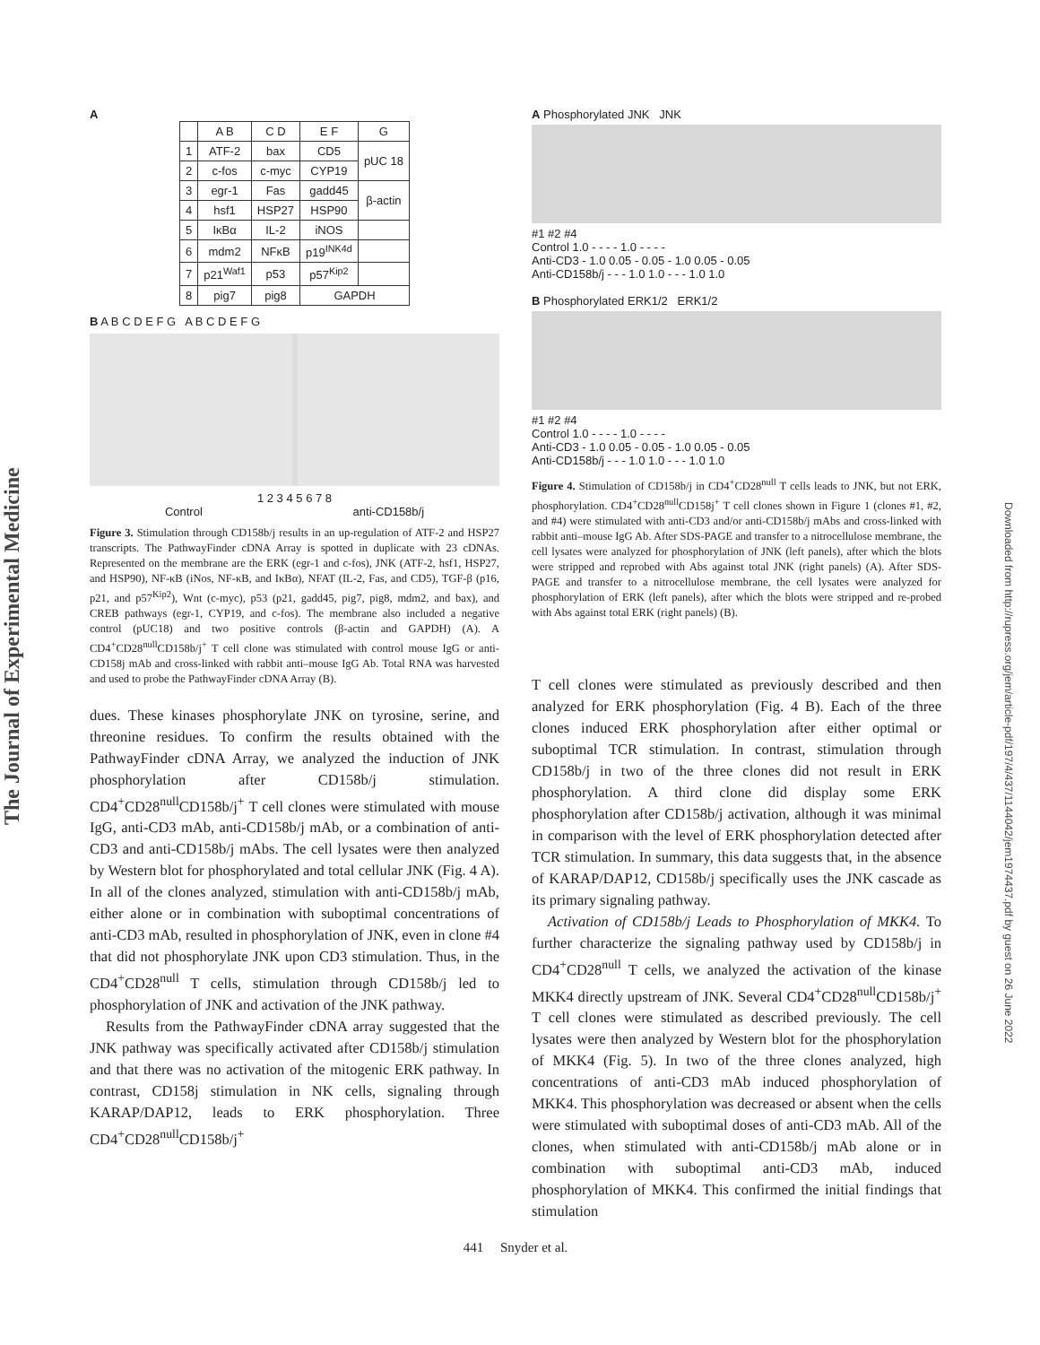The Journal of Experimental Medicine
Downloaded from http://rupress.org/jem/article-pdf/197/4/437/1144042/jem1974437.pdf by guest on 26 June 2022
A
| | A B | C D | E F | G |
| --- | --- | --- | --- | --- |
| 1 | ATF-2 | bax | CD5 | pUC 18 |
| 2 | c-fos | c-myc | CYP19 | |
| 3 | egr-1 | Fas | gadd45 | β-actin |
| 4 | hsf1 | HSP27 | HSP90 | |
| 5 | IκBα | IL-2 | iNOS | |
| 6 | mdm2 | NFκB | p19<sup>INK4d</sup> | |
| 7 | p21<sup>Waf1</sup> | p53 | p57<sup>Kip2</sup> | |
| 8 | pig7 | pig8 | GAPDH | |
B A B C D E F G A B C D E F G
1 2 3 4 5 6 7 8
Control anti-CD158b/j
Figure 3. Stimulation through CD158b/j results in an up-regulation of ATF-2 and HSP27 transcripts. The PathwayFinder cDNA Array is spotted in duplicate with 23 cDNAs. Represented on the membrane are the ERK (egr-1 and c-fos), JNK (ATF-2, hsf1, HSP27, and HSP90), NF-κB (iNos, NF-κB, and IκBα), NFAT (IL-2, Fas, and CD5), TGF-β (p16, p21, and p57<sup>Kip2</sup>), Wnt (c-myc), p53 (p21, gadd45, pig7, pig8, mdm2, and bax), and CREB pathways (egr-1, CYP19, and c-fos). The membrane also included a negative control (pUC18) and two positive controls (β-actin and GAPDH) (A). A CD4<sup>+</sup>CD28<sup>null</sup>CD158b/j<sup>+</sup> T cell clone was stimulated with control mouse IgG or anti-CD158j mAb and cross-linked with rabbit anti–mouse IgG Ab. Total RNA was harvested and used to probe the PathwayFinder cDNA Array (B).
dues. These kinases phosphorylate JNK on tyrosine, serine, and threonine residues. To confirm the results obtained with the PathwayFinder cDNA Array, we analyzed the induction of JNK phosphorylation after CD158b/j stimulation. CD4<sup>+</sup>CD28<sup>null</sup>CD158b/j<sup>+</sup> T cell clones were stimulated with mouse IgG, anti-CD3 mAb, anti-CD158b/j mAb, or a combination of anti-CD3 and anti-CD158b/j mAbs. The cell lysates were then analyzed by Western blot for phosphorylated and total cellular JNK (Fig. 4 A). In all of the clones analyzed, stimulation with anti-CD158b/j mAb, either alone or in combination with suboptimal concentrations of anti-CD3 mAb, resulted in phosphorylation of JNK, even in clone #4 that did not phosphorylate JNK upon CD3 stimulation. Thus, in the CD4<sup>+</sup>CD28<sup>null</sup> T cells, stimulation through CD158b/j led to phosphorylation of JNK and activation of the JNK pathway.
Results from the PathwayFinder cDNA array suggested that the JNK pathway was specifically activated after CD158b/j stimulation and that there was no activation of the mitogenic ERK pathway. In contrast, CD158j stimulation in NK cells, signaling through KARAP/DAP12, leads to ERK phosphorylation. Three CD4<sup>+</sup>CD28<sup>null</sup>CD158b/j<sup>+</sup>
A Phosphorylated JNK JNK
#1 #2 #4
Control 1.0 - - - - 1.0 - - - -
Anti-CD3 - 1.0 0.05 - 0.05 - 1.0 0.05 - 0.05
Anti-CD158b/j - - - 1.0 1.0 - - - 1.0 1.0
B Phosphorylated ERK1/2 ERK1/2
#1 #2 #4
Control 1.0 - - - - 1.0 - - - -
Anti-CD3 - 1.0 0.05 - 0.05 - 1.0 0.05 - 0.05
Anti-CD158b/j - - - 1.0 1.0 - - - 1.0 1.0
Figure 4. Stimulation of CD158b/j in CD4<sup>+</sup>CD28<sup>null</sup> T cells leads to JNK, but not ERK, phosphorylation. CD4<sup>+</sup>CD28<sup>null</sup>CD158j<sup>+</sup> T cell clones shown in Figure 1 (clones #1, #2, and #4) were stimulated with anti-CD3 and/or anti-CD158b/j mAbs and cross-linked with rabbit anti–mouse IgG Ab. After SDS-PAGE and transfer to a nitrocellulose membrane, the cell lysates were analyzed for phosphorylation of JNK (left panels), after which the blots were stripped and reprobed with Abs against total JNK (right panels) (A). After SDS-PAGE and transfer to a nitrocellulose membrane, the cell lysates were analyzed for phosphorylation of ERK (left panels), after which the blots were stripped and re-probed with Abs against total ERK (right panels) (B).
T cell clones were stimulated as previously described and then analyzed for ERK phosphorylation (Fig. 4 B). Each of the three clones induced ERK phosphorylation after either optimal or suboptimal TCR stimulation. In contrast, stimulation through CD158b/j in two of the three clones did not result in ERK phosphorylation. A third clone did display some ERK phosphorylation after CD158b/j activation, although it was minimal in comparison with the level of ERK phosphorylation detected after TCR stimulation. In summary, this data suggests that, in the absence of KARAP/DAP12, CD158b/j specifically uses the JNK cascade as its primary signaling pathway.
Activation of CD158b/j Leads to Phosphorylation of MKK4. To further characterize the signaling pathway used by CD158b/j in CD4<sup>+</sup>CD28<sup>null</sup> T cells, we analyzed the activation of the kinase MKK4 directly upstream of JNK. Several CD4<sup>+</sup>CD28<sup>null</sup>CD158b/j<sup>+</sup> T cell clones were stimulated as described previously. The cell lysates were then analyzed by Western blot for the phosphorylation of MKK4 (Fig. 5). In two of the three clones analyzed, high concentrations of anti-CD3 mAb induced phosphorylation of MKK4. This phosphorylation was decreased or absent when the cells were stimulated with suboptimal doses of anti-CD3 mAb. All of the clones, when stimulated with anti-CD158b/j mAb alone or in combination with suboptimal anti-CD3 mAb, induced phosphorylation of MKK4. This confirmed the initial findings that stimulation
441 Snyder et al.